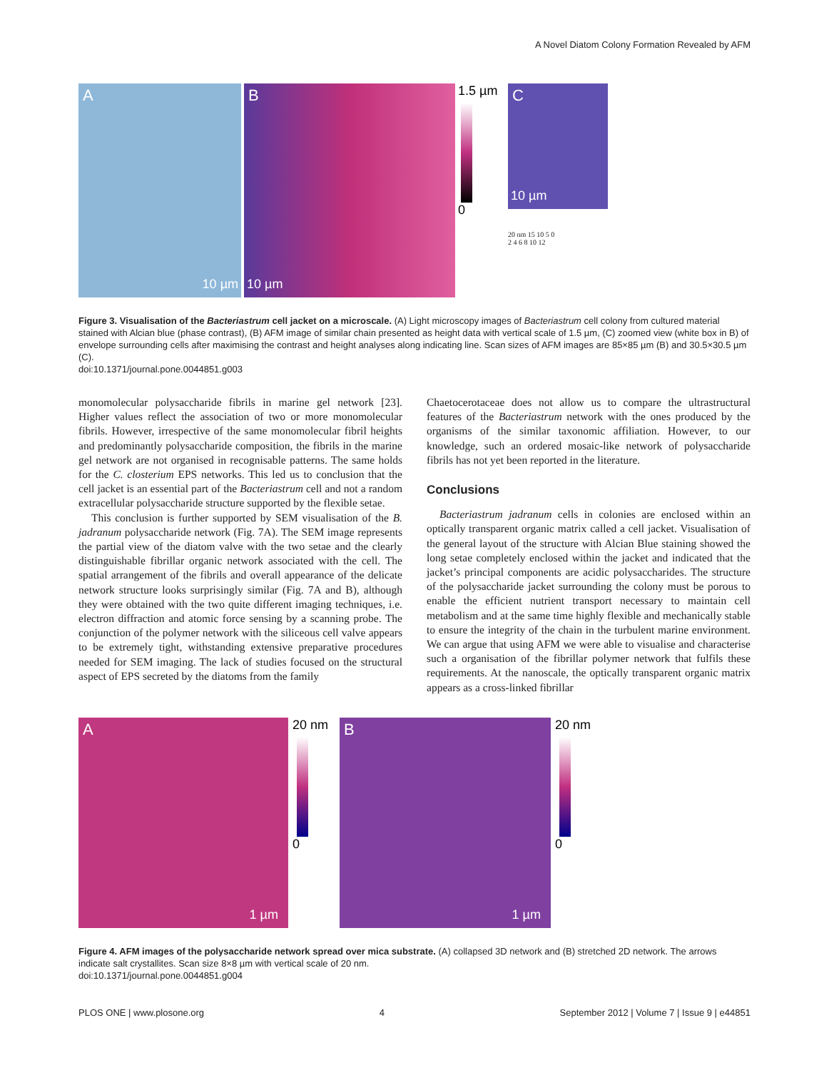A Novel Diatom Colony Formation Revealed by AFM
A
10 µm
B
10 µm
1.5 µm
0
C
10 µm
20 nm 15 10 5 0
2 4 6 8 10 12
Figure 3. Visualisation of the Bacteriastrum cell jacket on a microscale. (A) Light microscopy images of Bacteriastrum cell colony from cultured material stained with Alcian blue (phase contrast), (B) AFM image of similar chain presented as height data with vertical scale of 1.5 µm, (C) zoomed view (white box in B) of envelope surrounding cells after maximising the contrast and height analyses along indicating line. Scan sizes of AFM images are 85×85 µm (B) and 30.5×30.5 µm (C).
doi:10.1371/journal.pone.0044851.g003
monomolecular polysaccharide fibrils in marine gel network [23]. Higher values reflect the association of two or more monomolecular fibrils. However, irrespective of the same monomolecular fibril heights and predominantly polysaccharide composition, the fibrils in the marine gel network are not organised in recognisable patterns. The same holds for the C. closterium EPS networks. This led us to conclusion that the cell jacket is an essential part of the Bacteriastrum cell and not a random extracellular polysaccharide structure supported by the flexible setae.
This conclusion is further supported by SEM visualisation of the B. jadranum polysaccharide network (Fig. 7A). The SEM image represents the partial view of the diatom valve with the two setae and the clearly distinguishable fibrillar organic network associated with the cell. The spatial arrangement of the fibrils and overall appearance of the delicate network structure looks surprisingly similar (Fig. 7A and B), although they were obtained with the two quite different imaging techniques, i.e. electron diffraction and atomic force sensing by a scanning probe. The conjunction of the polymer network with the siliceous cell valve appears to be extremely tight, withstanding extensive preparative procedures needed for SEM imaging. The lack of studies focused on the structural aspect of EPS secreted by the diatoms from the family
Chaetocerotaceae does not allow us to compare the ultrastructural features of the Bacteriastrum network with the ones produced by the organisms of the similar taxonomic affiliation. However, to our knowledge, such an ordered mosaic-like network of polysaccharide fibrils has not yet been reported in the literature.
Conclusions
Bacteriastrum jadranum cells in colonies are enclosed within an optically transparent organic matrix called a cell jacket. Visualisation of the general layout of the structure with Alcian Blue staining showed the long setae completely enclosed within the jacket and indicated that the jacket’s principal components are acidic polysaccharides. The structure of the polysaccharide jacket surrounding the colony must be porous to enable the efficient nutrient transport necessary to maintain cell metabolism and at the same time highly flexible and mechanically stable to ensure the integrity of the chain in the turbulent marine environment. We can argue that using AFM we were able to visualise and characterise such a organisation of the fibrillar polymer network that fulfils these requirements. At the nanoscale, the optically transparent organic matrix appears as a cross-linked fibrillar
A
1 µm
20 nm
0
B
1 µm
20 nm
0
Figure 4. AFM images of the polysaccharide network spread over mica substrate. (A) collapsed 3D network and (B) stretched 2D network. The arrows indicate salt crystallites. Scan size 8×8 µm with vertical scale of 20 nm.
doi:10.1371/journal.pone.0044851.g004
PLOS ONE | www.plosone.org 4 September 2012 | Volume 7 | Issue 9 | e44851